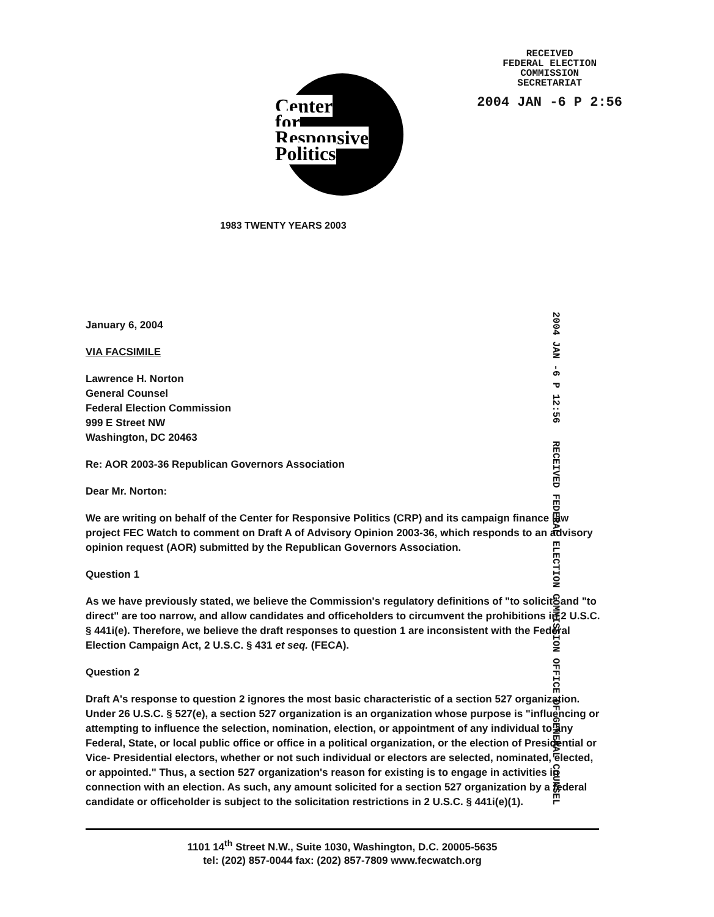Center
for
Responsive
Politics
1983 TWENTY YEARS 2003
RECEIVED
FEDERAL ELECTION
COMMISSION
SECRETARIAT
2004 JAN -6 P 2:56
2004 JAN -6 P 12:56 RECEIVED FEDERAL ELECTION COMMISSION OFFICE OF GENERAL COUNSEL
January 6, 2004
VIA FACSIMILE
Lawrence H. Norton
General Counsel
Federal Election Commission
999 E Street NW
Washington, DC 20463
Re: AOR 2003-36 Republican Governors Association
Dear Mr. Norton:
We are writing on behalf of the Center for Responsive Politics (CRP) and its campaign finance law project FEC Watch to comment on Draft A of Advisory Opinion 2003-36, which responds to an advisory opinion request (AOR) submitted by the Republican Governors Association.
Question 1
As we have previously stated, we believe the Commission's regulatory definitions of "to solicit" and "to direct" are too narrow, and allow candidates and officeholders to circumvent the prohibitions in 2 U.S.C. § 441i(e). Therefore, we believe the draft responses to question 1 are inconsistent with the Federal Election Campaign Act, 2 U.S.C. § 431 et seq. (FECA).
Question 2
Draft A's response to question 2 ignores the most basic characteristic of a section 527 organization. Under 26 U.S.C. § 527(e), a section 527 organization is an organization whose purpose is "influencing or attempting to influence the selection, nomination, election, or appointment of any individual to any Federal, State, or local public office or office in a political organization, or the election of Presidential or Vice- Presidential electors, whether or not such individual or electors are selected, nominated, elected, or appointed." Thus, a section 527 organization's reason for existing is to engage in activities in connection with an election. As such, any amount solicited for a section 527 organization by a federal candidate or officeholder is subject to the solicitation restrictions in 2 U.S.C. § 441i(e)(1).
1101 14<sup>th</sup> Street N.W., Suite 1030, Washington, D.C. 20005-5635
tel: (202) 857-0044 fax: (202) 857-7809 www.fecwatch.org